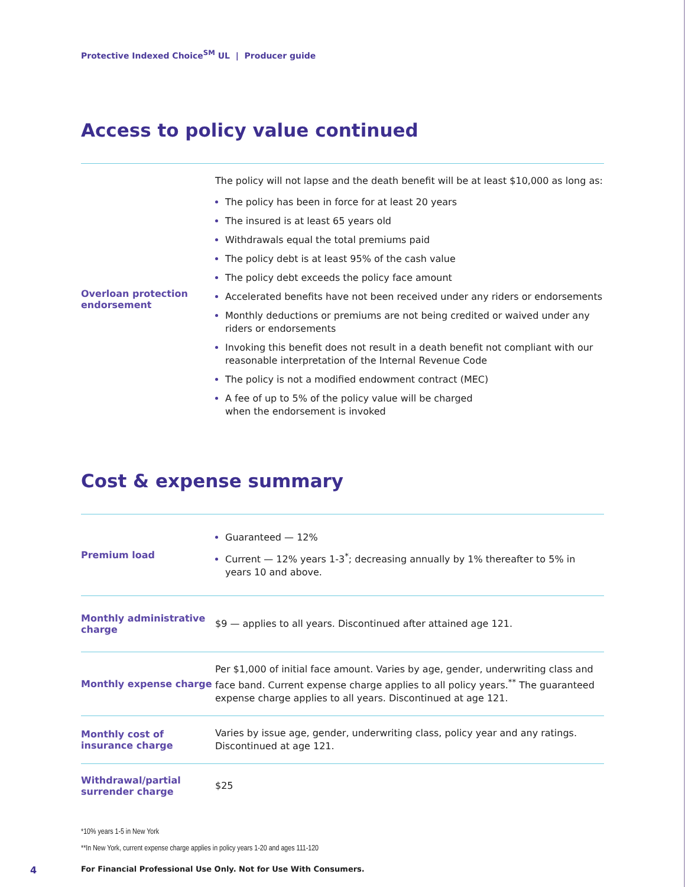Protective Indexed Choice<sup>SM</sup> UL | Producer guide
Access to policy value continued
| Overloan protection endorsement | The policy will not lapse and the death benefit will be at least $10,000 as long as: The policy has been in force for at least 20 years The insured is at least 65 years old Withdrawals equal the total premiums paid The policy debt is at least 95% of the cash value The policy debt exceeds the policy face amount Accelerated benefits have not been received under any riders or endorsements Monthly deductions or premiums are not being credited or waived under any riders or endorsements Invoking this benefit does not result in a death benefit not compliant with our reasonable interpretation of the Internal Revenue Code The policy is not a modified endowment contract (MEC) A fee of up to 5% of the policy value will be charged when the endorsement is invoked |
Cost & expense summary
| Premium load | Guaranteed — 12% Current — 12% years 1-3<sup>*</sup>; decreasing annually by 1% thereafter to 5% in years 10 and above. |
| Monthly administrative charge | $9 — applies to all years. Discontinued after attained age 121. |
| Monthly expense charge | Per $1,000 of initial face amount. Varies by age, gender, underwriting class and face band. Current expense charge applies to all policy years.<sup>**</sup> The guaranteed expense charge applies to all years. Discontinued at age 121. |
| Monthly cost of insurance charge | Varies by issue age, gender, underwriting class, policy year and any ratings. Discontinued at age 121. |
| Withdrawal/partial surrender charge | $25 |
*10% years 1-5 in New York
**In New York, current expense charge applies in policy years 1-20 and ages 111-120
4 For Financial Professional Use Only. Not for Use With Consumers.